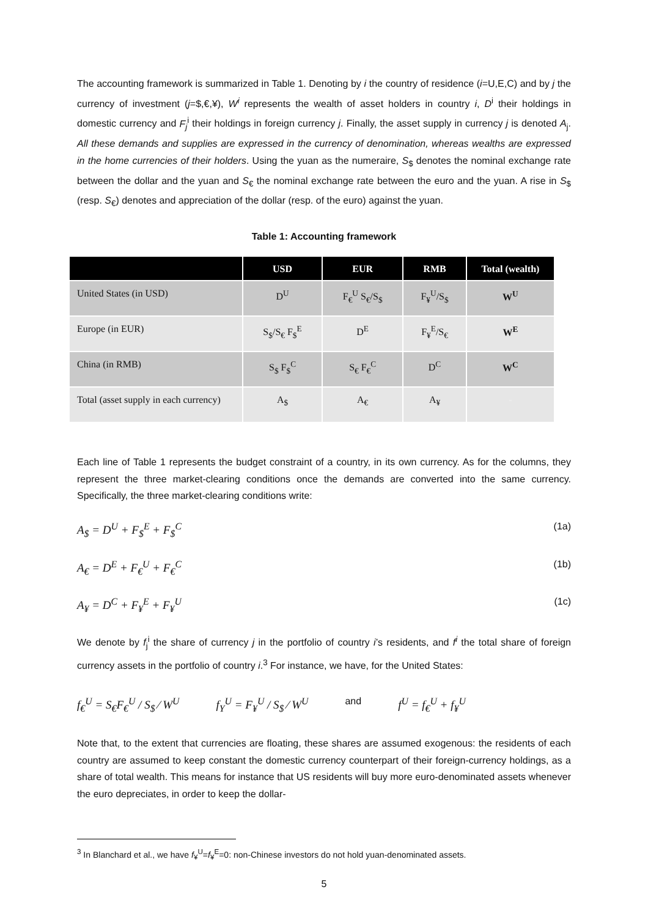The accounting framework is summarized in Table 1. Denoting by i the country of residence (i=U,E,C) and by j the currency of investment (j=$,€,¥), W<sup>i</sup> represents the wealth of asset holders in country i, D<sup>i</sup> their holdings in domestic currency and F<sub>j</sub><sup>i</sup> their holdings in foreign currency j. Finally, the asset supply in currency j is denoted A<sub>j</sub>. All these demands and supplies are expressed in the currency of denomination, whereas wealths are expressed in the home currencies of their holders. Using the yuan as the numeraire, S<sub>$</sub> denotes the nominal exchange rate between the dollar and the yuan and S<sub>€</sub> the nominal exchange rate between the euro and the yuan. A rise in S<sub>$</sub> (resp. S<sub>€</sub>) denotes and appreciation of the dollar (resp. of the euro) against the yuan.
Table 1: Accounting framework
| | USD | EUR | RMB | Total (wealth) |
| --- | --- | --- | --- | --- |
| United States (in USD) | D<sup>U</sup> | F<sub>€</sub><sup>U</sup> S<sub>€</sub>/S<sub>$</sub> | F<sub>¥</sub><sup>U</sup>/S<sub>$</sub> | W<sup>U</sup> |
| Europe (in EUR) | S<sub>$</sub>/S<sub>€</sub> F<sub>$</sub><sup>E</sup> | D<sup>E</sup> | F<sub>¥</sub><sup>E</sup>/S<sub>€</sub> | W<sup>E</sup> |
| China (in RMB) | S<sub>$</sub> F<sub>$</sub><sup>C</sup> | S<sub>€</sub> F<sub>€</sub><sup>C</sup> | D<sup>C</sup> | W<sup>C</sup> |
| Total (asset supply in each currency) | A<sub>$</sub> | A<sub>€</sub> | A<sub>¥</sub> | - |
Each line of Table 1 represents the budget constraint of a country, in its own currency. As for the columns, they represent the three market-clearing conditions once the demands are converted into the same currency. Specifically, the three market-clearing conditions write:
A<sub>$</sub> = D<sup>U</sup> + F<sub>$</sub><sup>E</sup> + F<sub>$</sub><sup>C</sup> (1a)
A<sub>€</sub> = D<sup>E</sup> + F<sub>€</sub><sup>U</sup> + F<sub>€</sub><sup>C</sup> (1b)
A<sub>¥</sub> = D<sup>C</sup> + F<sub>¥</sub><sup>E</sup> + F<sub>¥</sub><sup>U</sup> (1c)
We denote by f<sub>j</sub><sup>i</sup> the share of currency j in the portfolio of country i’s residents, and f<sup>i</sup> the total share of foreign currency assets in the portfolio of country i.<sup>3</sup> For instance, we have, for the United States:
f<sub>€</sub><sup>U</sup> = S<sub>€</sub>F<sub>€</sub><sup>U</sup> / S<sub>$</sub> ⁄ W<sup>U</sup> f<sub>Y</sub><sup>U</sup> = F<sub>¥</sub><sup>U</sup> / S<sub>$</sub> ⁄ W<sup>U</sup> and f<sup>U</sup> = f<sub>€</sub><sup>U</sup> + f<sub>¥</sub><sup>U</sup>
Note that, to the extent that currencies are floating, these shares are assumed exogenous: the residents of each country are assumed to keep constant the domestic currency counterpart of their foreign-currency holdings, as a share of total wealth. This means for instance that US residents will buy more euro-denominated assets whenever the euro depreciates, in order to keep the dollar-
<sup>3</sup> In Blanchard et al., we have f<sub>¥</sub><sup>U</sup>=f<sub>¥</sub><sup>E</sup>=0: non-Chinese investors do not hold yuan-denominated assets.
5